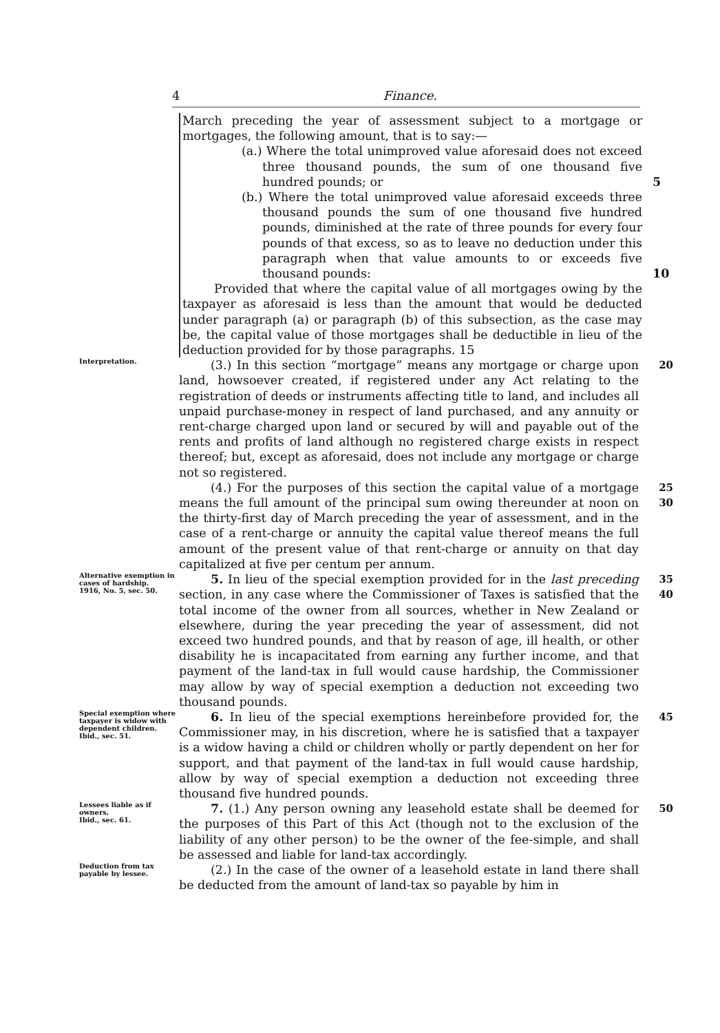4 Finance.
March preceding the year of assessment subject to a mortgage or mortgages, the following amount, that is to say:—
(a.) Where the total unimproved value aforesaid does not exceed three thousand pounds, the sum of one thousand five hundred pounds; or 5
(b.) Where the total unimproved value aforesaid exceeds three thousand pounds the sum of one thousand five hundred pounds, diminished at the rate of three pounds for every four pounds of that excess, so as to leave no deduction under this paragraph when that value amounts to or exceeds five thousand pounds: 10
Provided that where the capital value of all mortgages owing by the taxpayer as aforesaid is less than the amount that would be deducted under paragraph (a) or paragraph (b) of this subsection, as the case may be, the capital value of those mortgages shall be deductible in lieu of the deduction provided for by those paragraphs. 15
Interpretation.
(3.) In this section “mortgage” means any mortgage or charge upon land, howsoever created, if registered under any Act relating to the registration of deeds or instruments affecting title to land, and includes all unpaid purchase-money in respect of land purchased, and any annuity or rent-charge charged upon land or secured by will and payable out of the rents and profits of land although no registered charge exists in respect thereof; but, except as aforesaid, does not include any mortgage or charge not so registered.
20
(4.) For the purposes of this section the capital value of a mortgage means the full amount of the principal sum owing thereunder at noon on the thirty-first day of March preceding the year of assessment, and in the case of a rent-charge or annuity the capital value thereof means the full amount of the present value of that rent-charge or annuity on that day capitalized at five per centum per annum.
25
30
Alternative exemption in cases of hardship.
1916, No. 5, sec. 50.
5. In lieu of the special exemption provided for in the last preceding section, in any case where the Commissioner of Taxes is satisfied that the total income of the owner from all sources, whether in New Zealand or elsewhere, during the year preceding the year of assessment, did not exceed two hundred pounds, and that by reason of age, ill health, or other disability he is incapacitated from earning any further income, and that payment of the land-tax in full would cause hardship, the Commissioner may allow by way of special exemption a deduction not exceeding two thousand pounds.
35
40
Special exemption where taxpayer is widow with dependent children.
Ibid., sec. 51.
6. In lieu of the special exemptions hereinbefore provided for, the Commissioner may, in his discretion, where he is satisfied that a taxpayer is a widow having a child or children wholly or partly dependent on her for support, and that payment of the land-tax in full would cause hardship, allow by way of special exemption a deduction not exceeding three thousand five hundred pounds.
45
Lessees liable as if owners.
Ibid., sec. 61.
7. (1.) Any person owning any leasehold estate shall be deemed for the purposes of this Part of this Act (though not to the exclusion of the liability of any other person) to be the owner of the fee-simple, and shall be assessed and liable for land-tax accordingly.
50
Deduction from tax payable by lessee.
(2.) In the case of the owner of a leasehold estate in land there shall be deducted from the amount of land-tax so payable by him in